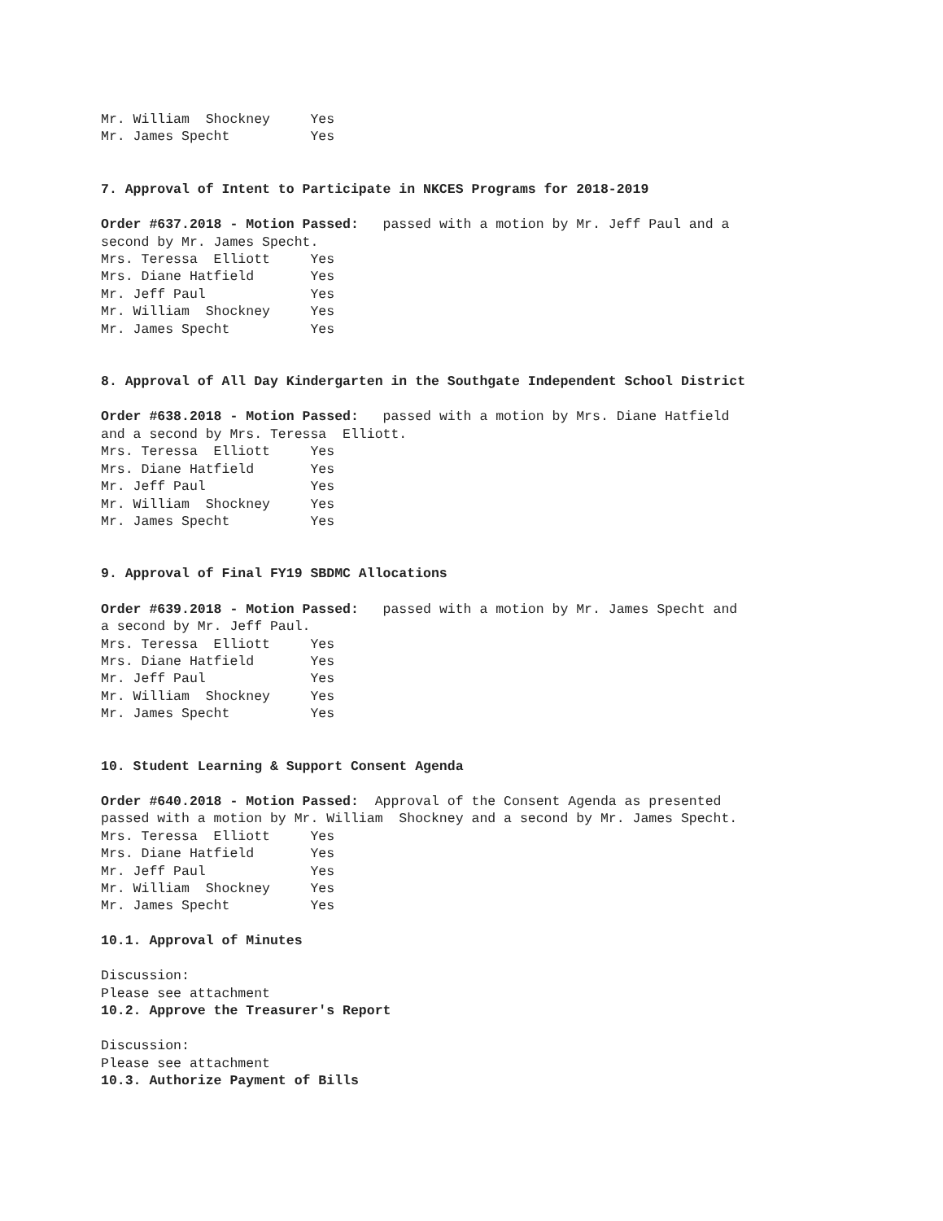Mr. William Shockney Yes
Mr. James Specht Yes
7. Approval of Intent to Participate in NKCES Programs for 2018-2019
Order #637.2018 - Motion Passed: passed with a motion by Mr. Jeff Paul and a
second by Mr. James Specht.
Mrs. Teressa Elliott Yes
Mrs. Diane Hatfield Yes
Mr. Jeff Paul Yes
Mr. William Shockney Yes
Mr. James Specht Yes
8. Approval of All Day Kindergarten in the Southgate Independent School District
Order #638.2018 - Motion Passed: passed with a motion by Mrs. Diane Hatfield
and a second by Mrs. Teressa Elliott.
Mrs. Teressa Elliott Yes
Mrs. Diane Hatfield Yes
Mr. Jeff Paul Yes
Mr. William Shockney Yes
Mr. James Specht Yes
9. Approval of Final FY19 SBDMC Allocations
Order #639.2018 - Motion Passed: passed with a motion by Mr. James Specht and
a second by Mr. Jeff Paul.
Mrs. Teressa Elliott Yes
Mrs. Diane Hatfield Yes
Mr. Jeff Paul Yes
Mr. William Shockney Yes
Mr. James Specht Yes
10. Student Learning & Support Consent Agenda
Order #640.2018 - Motion Passed: Approval of the Consent Agenda as presented
passed with a motion by Mr. William Shockney and a second by Mr. James Specht.
Mrs. Teressa Elliott Yes
Mrs. Diane Hatfield Yes
Mr. Jeff Paul Yes
Mr. William Shockney Yes
Mr. James Specht Yes
10.1. Approval of Minutes
Discussion:
Please see attachment
10.2. Approve the Treasurer's Report
Discussion:
Please see attachment
10.3. Authorize Payment of Bills